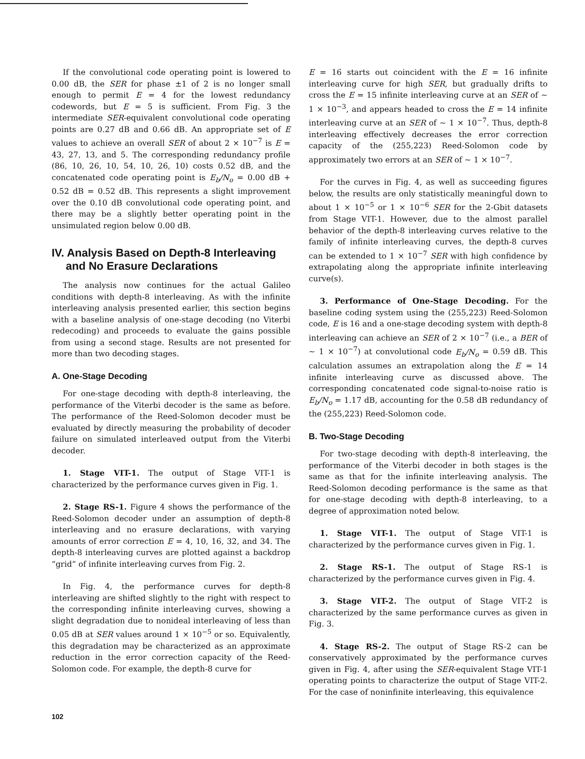If the convolutional code operating point is lowered to 0.00 dB, the SER for phase ±1 of 2 is no longer small enough to permit E = 4 for the lowest redundancy codewords, but E = 5 is sufficient. From Fig. 3 the intermediate SER-equivalent convolutional code operating points are 0.27 dB and 0.66 dB. An appropriate set of E values to achieve an overall SER of about 2 × 10<sup>−7</sup> is E = 43, 27, 13, and 5. The corresponding redundancy profile (86, 10, 26, 10, 54, 10, 26, 10) costs 0.52 dB, and the concatenated code operating point is E<sub>b</sub>/N<sub>o</sub> = 0.00 dB + 0.52 dB = 0.52 dB. This represents a slight improvement over the 0.10 dB convolutional code operating point, and there may be a slightly better operating point in the unsimulated region below 0.00 dB.
IV. Analysis Based on Depth-8 Interleaving and No Erasure Declarations
The analysis now continues for the actual Galileo conditions with depth-8 interleaving. As with the infinite interleaving analysis presented earlier, this section begins with a baseline analysis of one-stage decoding (no Viterbi redecoding) and proceeds to evaluate the gains possible from using a second stage. Results are not presented for more than two decoding stages.
A. One-Stage Decoding
For one-stage decoding with depth-8 interleaving, the performance of the Viterbi decoder is the same as before. The performance of the Reed-Solomon decoder must be evaluated by directly measuring the probability of decoder failure on simulated interleaved output from the Viterbi decoder.
1. Stage VIT-1. The output of Stage VIT-1 is characterized by the performance curves given in Fig. 1.
2. Stage RS-1. Figure 4 shows the performance of the Reed-Solomon decoder under an assumption of depth-8 interleaving and no erasure declarations, with varying amounts of error correction E = 4, 10, 16, 32, and 34. The depth-8 interleaving curves are plotted against a backdrop “grid” of infinite interleaving curves from Fig. 2.
In Fig. 4, the performance curves for depth-8 interleaving are shifted slightly to the right with respect to the corresponding infinite interleaving curves, showing a slight degradation due to nonideal interleaving of less than 0.05 dB at SER values around 1 × 10<sup>−5</sup> or so. Equivalently, this degradation may be characterized as an approximate reduction in the error correction capacity of the Reed-Solomon code. For example, the depth-8 curve for
E = 16 starts out coincident with the E = 16 infinite interleaving curve for high SER, but gradually drifts to cross the E = 15 infinite interleaving curve at an SER of ∼ 1 × 10<sup>−3</sup>, and appears headed to cross the E = 14 infinite interleaving curve at an SER of ∼ 1 × 10<sup>−7</sup>. Thus, depth-8 interleaving effectively decreases the error correction capacity of the (255,223) Reed-Solomon code by approximately two errors at an SER of ∼ 1 × 10<sup>−7</sup>.
For the curves in Fig. 4, as well as succeeding figures below, the results are only statistically meaningful down to about 1 × 10<sup>−5</sup> or 1 × 10<sup>−6</sup> SER for the 2-Gbit datasets from Stage VIT-1. However, due to the almost parallel behavior of the depth-8 interleaving curves relative to the family of infinite interleaving curves, the depth-8 curves can be extended to 1 × 10<sup>−7</sup> SER with high confidence by extrapolating along the appropriate infinite interleaving curve(s).
3. Performance of One-Stage Decoding. For the baseline coding system using the (255,223) Reed-Solomon code, E is 16 and a one-stage decoding system with depth-8 interleaving can achieve an SER of 2 × 10<sup>−7</sup> (i.e., a BER of ∼ 1 × 10<sup>−7</sup>) at convolutional code E<sub>b</sub>/N<sub>o</sub> = 0.59 dB. This calculation assumes an extrapolation along the E = 14 infinite interleaving curve as discussed above. The corresponding concatenated code signal-to-noise ratio is E<sub>b</sub>/N<sub>o</sub> = 1.17 dB, accounting for the 0.58 dB redundancy of the (255,223) Reed-Solomon code.
B. Two-Stage Decoding
For two-stage decoding with depth-8 interleaving, the performance of the Viterbi decoder in both stages is the same as that for the infinite interleaving analysis. The Reed-Solomon decoding performance is the same as that for one-stage decoding with depth-8 interleaving, to a degree of approximation noted below.
1. Stage VIT-1. The output of Stage VIT-1 is characterized by the performance curves given in Fig. 1.
2. Stage RS-1. The output of Stage RS-1 is characterized by the performance curves given in Fig. 4.
3. Stage VIT-2. The output of Stage VIT-2 is characterized by the same performance curves as given in Fig. 3.
4. Stage RS-2. The output of Stage RS-2 can be conservatively approximated by the performance curves given in Fig. 4, after using the SER-equivalent Stage VIT-1 operating points to characterize the output of Stage VIT-2. For the case of noninfinite interleaving, this equivalence
102